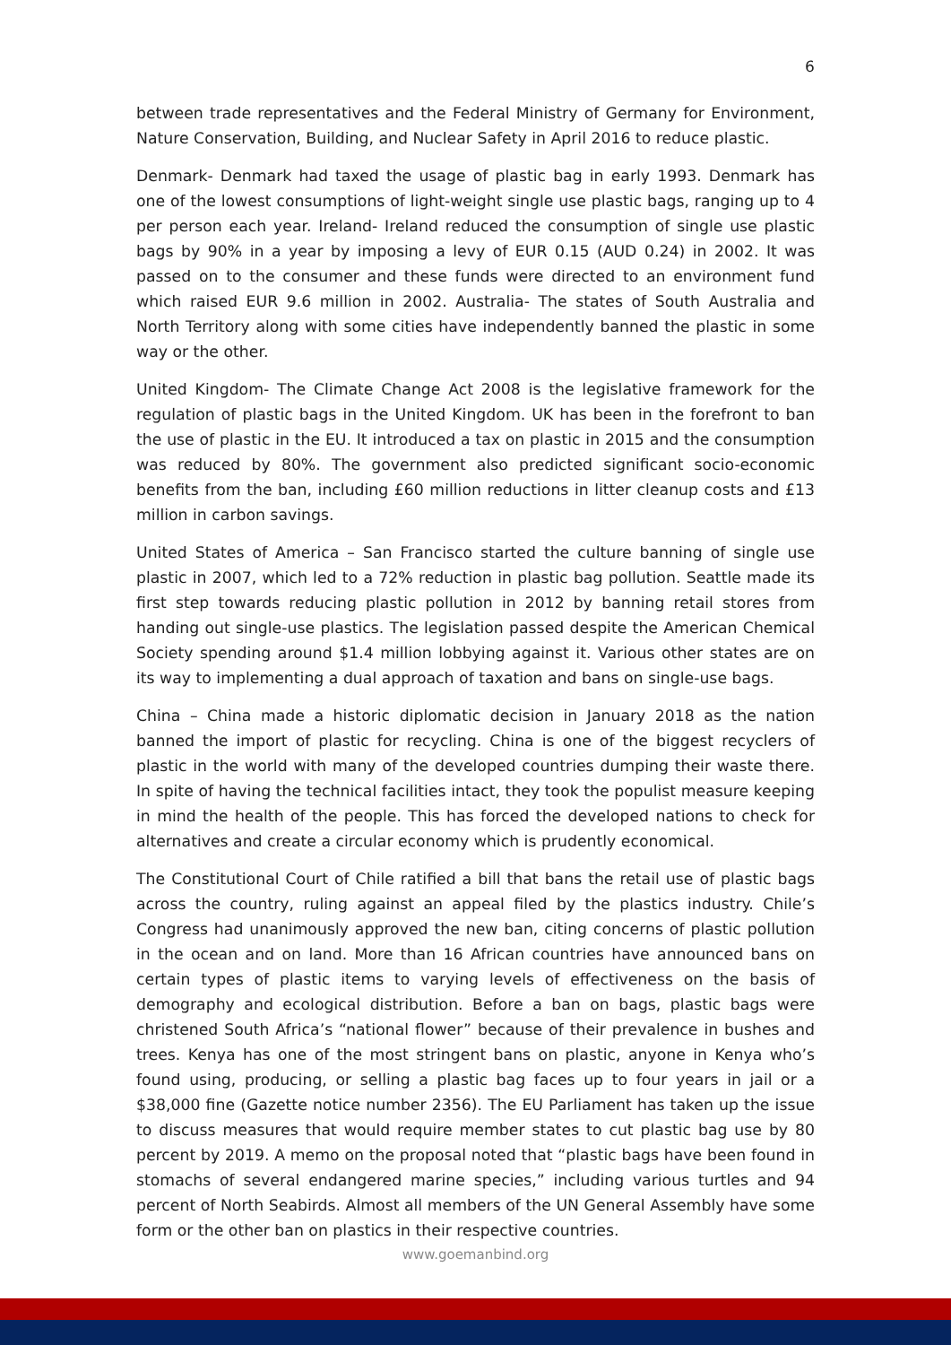6
between trade representatives and the Federal Ministry of Germany for Environment, Nature Conservation, Building, and Nuclear Safety in April 2016 to reduce plastic.
Denmark- Denmark had taxed the usage of plastic bag in early 1993. Denmark has one of the lowest consumptions of light-weight single use plastic bags, ranging up to 4 per person each year. Ireland- Ireland reduced the consumption of single use plastic bags by 90% in a year by imposing a levy of EUR 0.15 (AUD 0.24) in 2002. It was passed on to the consumer and these funds were directed to an environment fund which raised EUR 9.6 million in 2002. Australia- The states of South Australia and North Territory along with some cities have independently banned the plastic in some way or the other.
United Kingdom- The Climate Change Act 2008 is the legislative framework for the regulation of plastic bags in the United Kingdom. UK has been in the forefront to ban the use of plastic in the EU. It introduced a tax on plastic in 2015 and the consumption was reduced by 80%. The government also predicted significant socio-economic benefits from the ban, including £60 million reductions in litter cleanup costs and £13 million in carbon savings.
United States of America – San Francisco started the culture banning of single use plastic in 2007, which led to a 72% reduction in plastic bag pollution. Seattle made its first step towards reducing plastic pollution in 2012 by banning retail stores from handing out single-use plastics. The legislation passed despite the American Chemical Society spending around $1.4 million lobbying against it. Various other states are on its way to implementing a dual approach of taxation and bans on single-use bags.
China – China made a historic diplomatic decision in January 2018 as the nation banned the import of plastic for recycling. China is one of the biggest recyclers of plastic in the world with many of the developed countries dumping their waste there. In spite of having the technical facilities intact, they took the populist measure keeping in mind the health of the people. This has forced the developed nations to check for alternatives and create a circular economy which is prudently economical.
The Constitutional Court of Chile ratified a bill that bans the retail use of plastic bags across the country, ruling against an appeal filed by the plastics industry. Chile’s Congress had unanimously approved the new ban, citing concerns of plastic pollution in the ocean and on land. More than 16 African countries have announced bans on certain types of plastic items to varying levels of effectiveness on the basis of demography and ecological distribution. Before a ban on bags, plastic bags were christened South Africa’s “national flower” because of their prevalence in bushes and trees. Kenya has one of the most stringent bans on plastic, anyone in Kenya who’s found using, producing, or selling a plastic bag faces up to four years in jail or a $38,000 fine (Gazette notice number 2356). The EU Parliament has taken up the issue to discuss measures that would require member states to cut plastic bag use by 80 percent by 2019. A memo on the proposal noted that “plastic bags have been found in stomachs of several endangered marine species,” including various turtles and 94 percent of North Seabirds. Almost all members of the UN General Assembly have some form or the other ban on plastics in their respective countries.
www.goemanbind.org